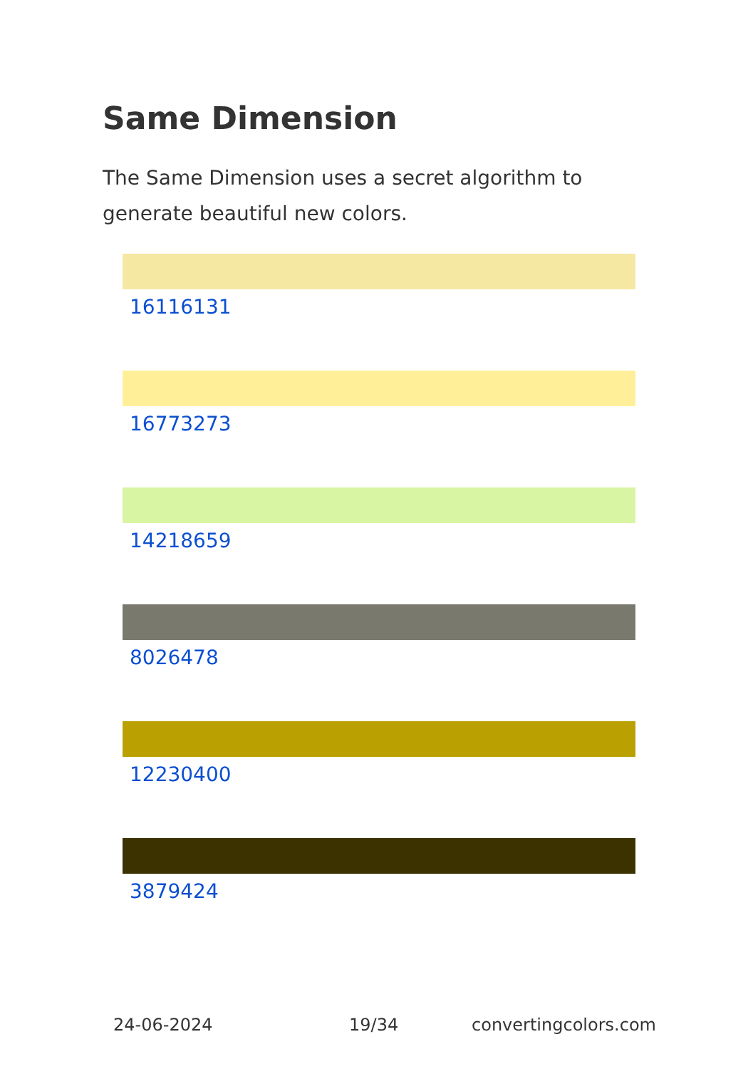Same Dimension
The Same Dimension uses a secret algorithm to generate beautiful new colors.
16116131
16773273
14218659
8026478
12230400
3879424
24-06-2024 19/34 convertingcolors.com